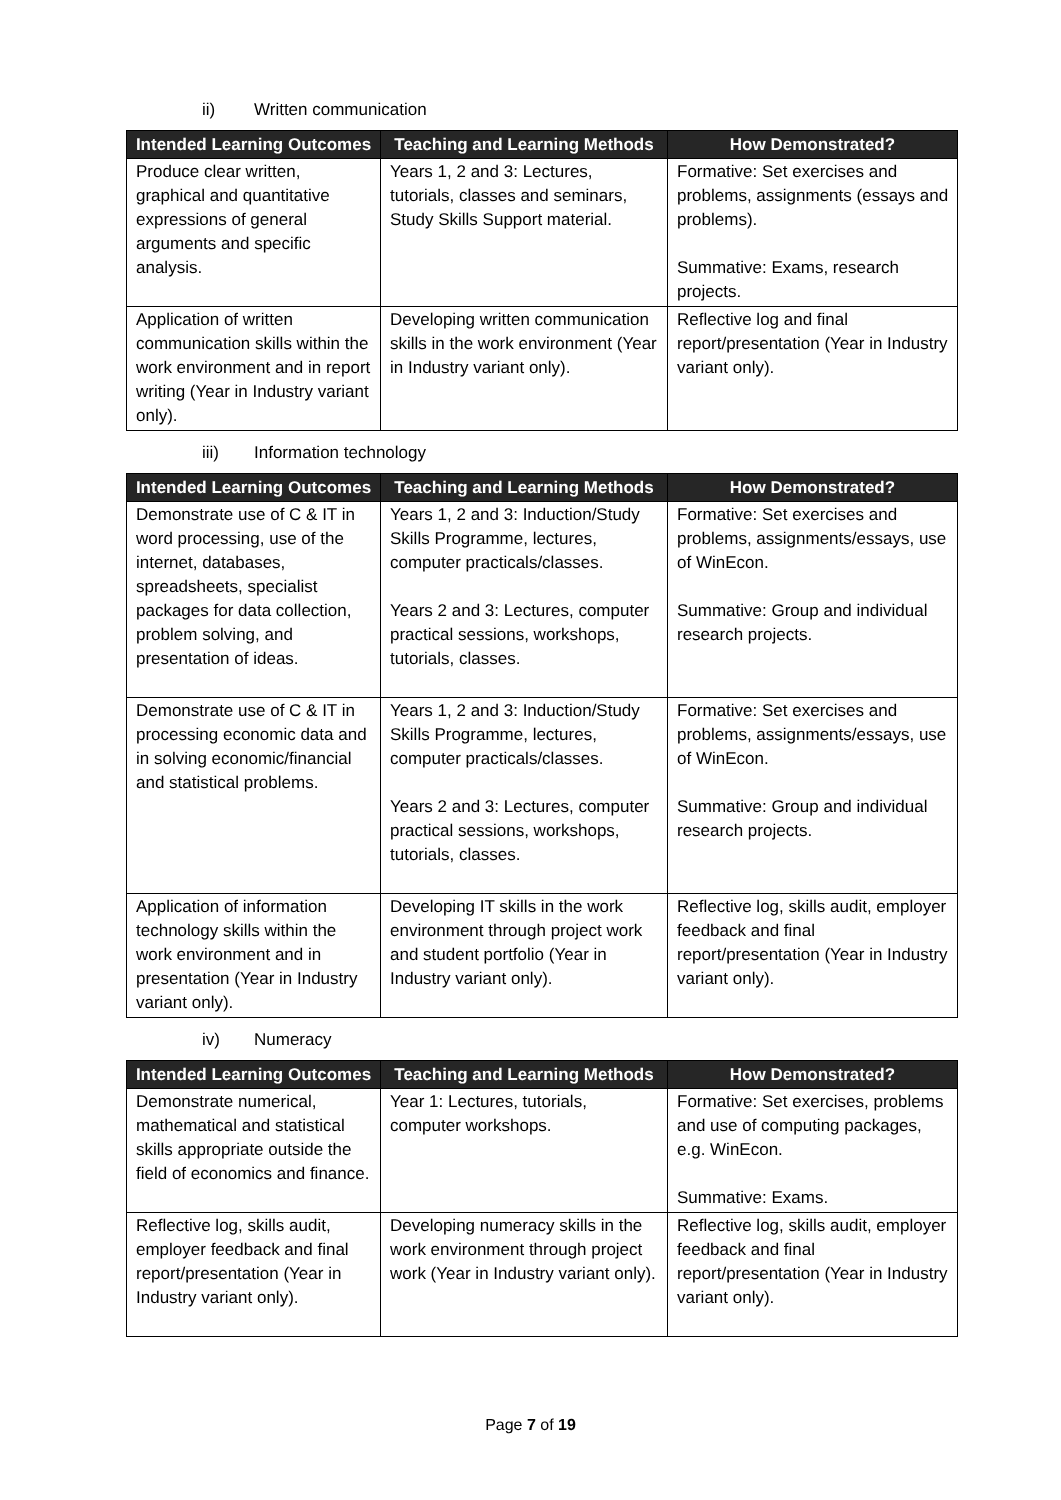ii) Written communication
| Intended Learning Outcomes | Teaching and Learning Methods | How Demonstrated? |
| --- | --- | --- |
| Produce clear written, graphical and quantitative expressions of general arguments and specific analysis. | Years 1, 2 and 3: Lectures, tutorials, classes and seminars, Study Skills Support material. | Formative: Set exercises and problems, assignments (essays and problems). Summative: Exams, research projects. |
| Application of written communication skills within the work environment and in report writing (Year in Industry variant only). | Developing written communication skills in the work environment (Year in Industry variant only). | Reflective log and final report/presentation (Year in Industry variant only). |
iii) Information technology
| Intended Learning Outcomes | Teaching and Learning Methods | How Demonstrated? |
| --- | --- | --- |
| Demonstrate use of C & IT in word processing, use of the internet, databases, spreadsheets, specialist packages for data collection, problem solving, and presentation of ideas. | Years 1, 2 and 3: Induction/Study Skills Programme, lectures, computer practicals/classes. Years 2 and 3: Lectures, computer practical sessions, workshops, tutorials, classes. | Formative: Set exercises and problems, assignments/essays, use of WinEcon. Summative: Group and individual research projects. |
| Demonstrate use of C & IT in processing economic data and in solving economic/financial and statistical problems. | Years 1, 2 and 3: Induction/Study Skills Programme, lectures, computer practicals/classes. Years 2 and 3: Lectures, computer practical sessions, workshops, tutorials, classes. | Formative: Set exercises and problems, assignments/essays, use of WinEcon. Summative: Group and individual research projects. |
| Application of information technology skills within the work environment and in presentation (Year in Industry variant only). | Developing IT skills in the work environment through project work and student portfolio (Year in Industry variant only). | Reflective log, skills audit, employer feedback and final report/presentation (Year in Industry variant only). |
iv) Numeracy
| Intended Learning Outcomes | Teaching and Learning Methods | How Demonstrated? |
| --- | --- | --- |
| Demonstrate numerical, mathematical and statistical skills appropriate outside the field of economics and finance. | Year 1: Lectures, tutorials, computer workshops. | Formative: Set exercises, problems and use of computing packages, e.g. WinEcon. Summative: Exams. |
| Reflective log, skills audit, employer feedback and final report/presentation (Year in Industry variant only). | Developing numeracy skills in the work environment through project work (Year in Industry variant only). | Reflective log, skills audit, employer feedback and final report/presentation (Year in Industry variant only). |
Page 7 of 19